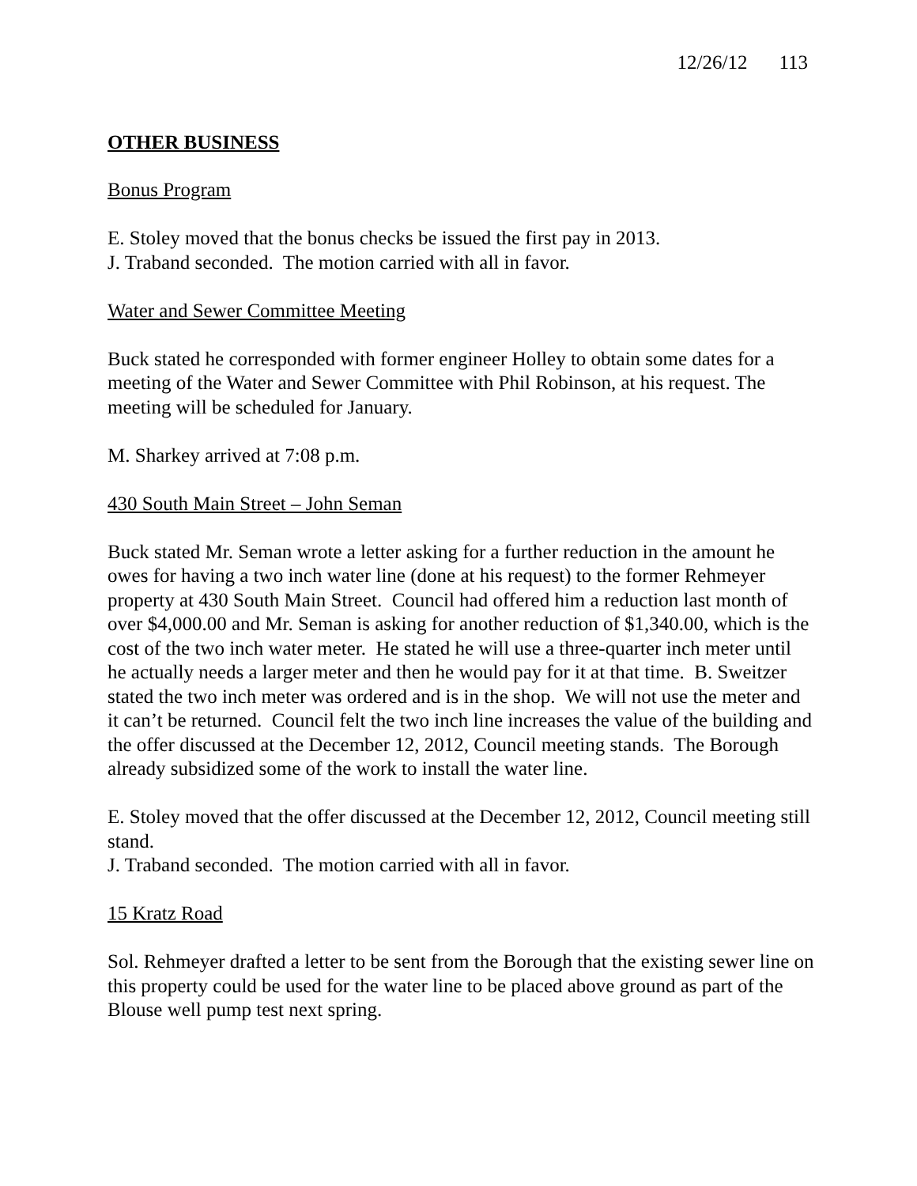12/26/12 113
OTHER BUSINESS
Bonus Program
E. Stoley moved that the bonus checks be issued the first pay in 2013.
J. Traband seconded. The motion carried with all in favor.
Water and Sewer Committee Meeting
Buck stated he corresponded with former engineer Holley to obtain some dates for a meeting of the Water and Sewer Committee with Phil Robinson, at his request. The meeting will be scheduled for January.
M. Sharkey arrived at 7:08 p.m.
430 South Main Street – John Seman
Buck stated Mr. Seman wrote a letter asking for a further reduction in the amount he owes for having a two inch water line (done at his request) to the former Rehmeyer property at 430 South Main Street. Council had offered him a reduction last month of over $4,000.00 and Mr. Seman is asking for another reduction of $1,340.00, which is the cost of the two inch water meter. He stated he will use a three-quarter inch meter until he actually needs a larger meter and then he would pay for it at that time. B. Sweitzer stated the two inch meter was ordered and is in the shop. We will not use the meter and it can’t be returned. Council felt the two inch line increases the value of the building and the offer discussed at the December 12, 2012, Council meeting stands. The Borough already subsidized some of the work to install the water line.
E. Stoley moved that the offer discussed at the December 12, 2012, Council meeting still stand.
J. Traband seconded. The motion carried with all in favor.
15 Kratz Road
Sol. Rehmeyer drafted a letter to be sent from the Borough that the existing sewer line on this property could be used for the water line to be placed above ground as part of the Blouse well pump test next spring.